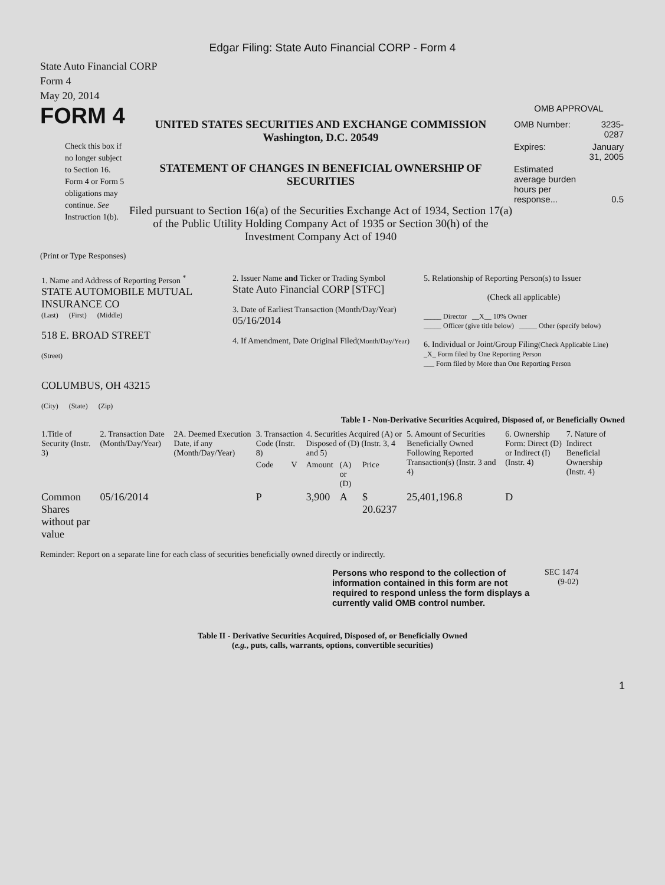Edgar Filing: State Auto Financial CORP - Form 4
State Auto Financial CORP
Form 4
May 20, 2014
FORM 4
Check this box if no longer subject to Section 16. Form 4 or Form 5 obligations may continue. See Instruction 1(b).
UNITED STATES SECURITIES AND EXCHANGE COMMISSION
Washington, D.C. 20549
STATEMENT OF CHANGES IN BENEFICIAL OWNERSHIP OF SECURITIES
Filed pursuant to Section 16(a) of the Securities Exchange Act of 1934, Section 17(a) of the Public Utility Holding Company Act of 1935 or Section 30(h) of the Investment Company Act of 1940
OMB APPROVAL
| OMB Number: | 3235-0287 |
| Expires: | January 31, 2005 |
| Estimated average burden hours per response... | 0.5 |
(Print or Type Responses)
| 1. Name and Address of Reporting Person <sup>*</sup> STATE AUTOMOBILE MUTUAL INSURANCE CO (Last) (First) (Middle) 518 E. BROAD STREET (Street) COLUMBUS, OH 43215 (City) (State) (Zip) | 2. Issuer Name and Ticker or Trading Symbol State Auto Financial CORP [STFC] 3. Date of Earliest Transaction (Month/Day/Year) 05/16/2014 4. If Amendment, Date Original Filed (Month/Day/Year) | 5. Relationship of Reporting Person(s) to Issuer (Check all applicable) _____ Director __X__ 10% Owner _____ Officer (give title below) _____ Other (specify below) 6. Individual or Joint/Group Filing (Check Applicable Line) _X_ Form filed by One Reporting Person ___ Form filed by More than One Reporting Person |
Table I - Non-Derivative Securities Acquired, Disposed of, or Beneficially Owned
| 1.Title of Security (Instr. 3) | 2. Transaction Date (Month/Day/Year) | 2A. Deemed Execution Date, if any (Month/Day/Year) | 3. Transaction Code (Instr. 8) | | 4. Securities Acquired (A) or Disposed of (D) (Instr. 3, 4 and 5) | | | 5. Amount of Securities Beneficially Owned Following Reported Transaction(s) (Instr. 3 and 4) | 6. Ownership Form: Direct (D) or Indirect (I) (Instr. 4) | 7. Nature of Indirect Beneficial Ownership (Instr. 4) |
| --- | --- | --- | --- | --- | --- | --- | --- | --- | --- | --- |
| | | | Code | V | Amount | (A) or (D) | Price | | | |
| Common Shares without par value | 05/16/2014 | | P | | 3,900 | A | $ 20.6237 | 25,401,196.8 | D | |
Reminder: Report on a separate line for each class of securities beneficially owned directly or indirectly.
Persons who respond to the collection of information contained in this form are not required to respond unless the form displays a currently valid OMB control number.
SEC 1474
(9-02)
Table II - Derivative Securities Acquired, Disposed of, or Beneficially Owned
(e.g., puts, calls, warrants, options, convertible securities)
1